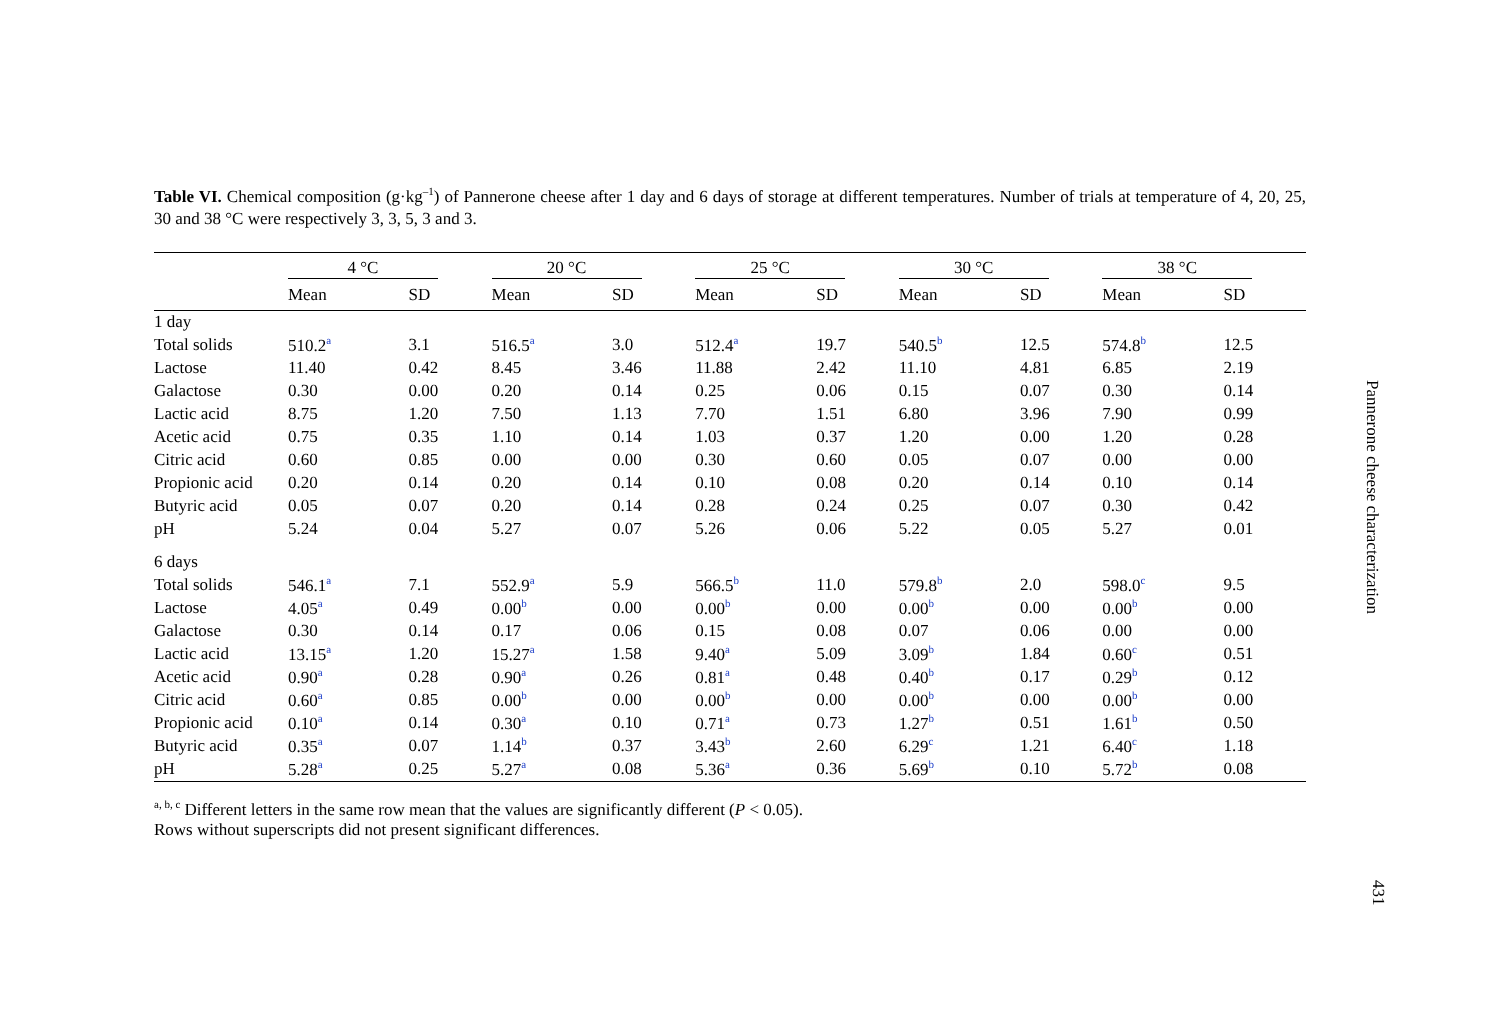Table VI. Chemical composition (g·kg<sup>–1</sup>) of Pannerone cheese after 1 day and 6 days of storage at different temperatures. Number of trials at temperature of 4, 20, 25, 30 and 38 °C were respectively 3, 3, 5, 3 and 3.
| | 4 °C | | 20 °C | | 25 °C | | 30 °C | | 38 °C | |
| --- | --- | --- | --- | --- | --- | --- | --- | --- | --- | --- |
| | Mean | SD | Mean | SD | Mean | SD | Mean | SD | Mean | SD |
| 1 day | | | | | | | | | | |
| Total solids | 510.2<sup>a</sup> | 3.1 | 516.5<sup>a</sup> | 3.0 | 512.4<sup>a</sup> | 19.7 | 540.5<sup>b</sup> | 12.5 | 574.8<sup>b</sup> | 12.5 |
| Lactose | 11.40 | 0.42 | 8.45 | 3.46 | 11.88 | 2.42 | 11.10 | 4.81 | 6.85 | 2.19 |
| Galactose | 0.30 | 0.00 | 0.20 | 0.14 | 0.25 | 0.06 | 0.15 | 0.07 | 0.30 | 0.14 |
| Lactic acid | 8.75 | 1.20 | 7.50 | 1.13 | 7.70 | 1.51 | 6.80 | 3.96 | 7.90 | 0.99 |
| Acetic acid | 0.75 | 0.35 | 1.10 | 0.14 | 1.03 | 0.37 | 1.20 | 0.00 | 1.20 | 0.28 |
| Citric acid | 0.60 | 0.85 | 0.00 | 0.00 | 0.30 | 0.60 | 0.05 | 0.07 | 0.00 | 0.00 |
| Propionic acid | 0.20 | 0.14 | 0.20 | 0.14 | 0.10 | 0.08 | 0.20 | 0.14 | 0.10 | 0.14 |
| Butyric acid | 0.05 | 0.07 | 0.20 | 0.14 | 0.28 | 0.24 | 0.25 | 0.07 | 0.30 | 0.42 |
| pH | 5.24 | 0.04 | 5.27 | 0.07 | 5.26 | 0.06 | 5.22 | 0.05 | 5.27 | 0.01 |
| 6 days | | | | | | | | | | |
| Total solids | 546.1<sup>a</sup> | 7.1 | 552.9<sup>a</sup> | 5.9 | 566.5<sup>b</sup> | 11.0 | 579.8<sup>b</sup> | 2.0 | 598.0<sup>c</sup> | 9.5 |
| Lactose | 4.05<sup>a</sup> | 0.49 | 0.00<sup>b</sup> | 0.00 | 0.00<sup>b</sup> | 0.00 | 0.00<sup>b</sup> | 0.00 | 0.00<sup>b</sup> | 0.00 |
| Galactose | 0.30 | 0.14 | 0.17 | 0.06 | 0.15 | 0.08 | 0.07 | 0.06 | 0.00 | 0.00 |
| Lactic acid | 13.15<sup>a</sup> | 1.20 | 15.27<sup>a</sup> | 1.58 | 9.40<sup>a</sup> | 5.09 | 3.09<sup>b</sup> | 1.84 | 0.60<sup>c</sup> | 0.51 |
| Acetic acid | 0.90<sup>a</sup> | 0.28 | 0.90<sup>a</sup> | 0.26 | 0.81<sup>a</sup> | 0.48 | 0.40<sup>b</sup> | 0.17 | 0.29<sup>b</sup> | 0.12 |
| Citric acid | 0.60<sup>a</sup> | 0.85 | 0.00<sup>b</sup> | 0.00 | 0.00<sup>b</sup> | 0.00 | 0.00<sup>b</sup> | 0.00 | 0.00<sup>b</sup> | 0.00 |
| Propionic acid | 0.10<sup>a</sup> | 0.14 | 0.30<sup>a</sup> | 0.10 | 0.71<sup>a</sup> | 0.73 | 1.27<sup>b</sup> | 0.51 | 1.61<sup>b</sup> | 0.50 |
| Butyric acid | 0.35<sup>a</sup> | 0.07 | 1.14<sup>b</sup> | 0.37 | 3.43<sup>b</sup> | 2.60 | 6.29<sup>c</sup> | 1.21 | 6.40<sup>c</sup> | 1.18 |
| pH | 5.28<sup>a</sup> | 0.25 | 5.27<sup>a</sup> | 0.08 | 5.36<sup>a</sup> | 0.36 | 5.69<sup>b</sup> | 0.10 | 5.72<sup>b</sup> | 0.08 |
<sup>a, b, c</sup> Different letters in the same row mean that the values are significantly different (P < 0.05).
Rows without superscripts did not present significant differences.
Pannerone cheese characterization
431